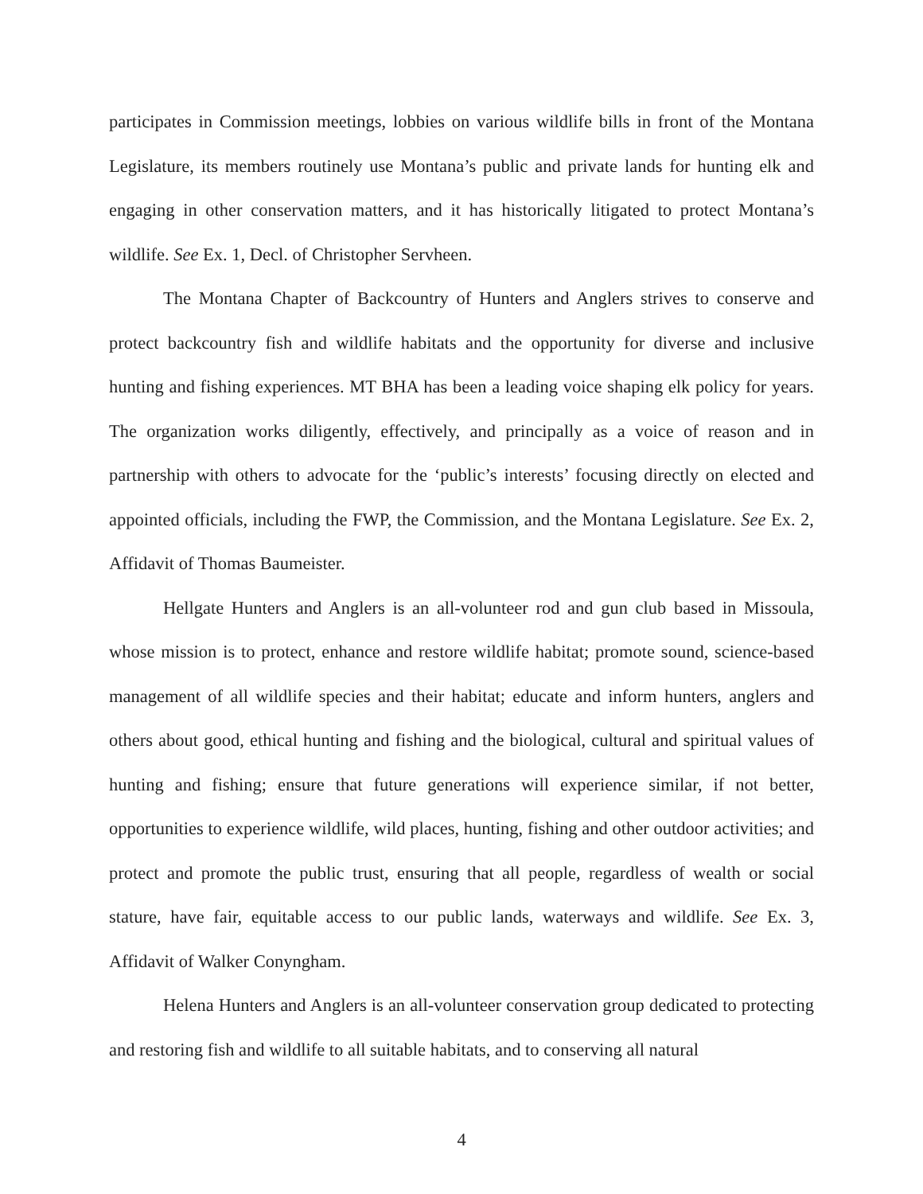participates in Commission meetings, lobbies on various wildlife bills in front of the Montana Legislature, its members routinely use Montana’s public and private lands for hunting elk and engaging in other conservation matters, and it has historically litigated to protect Montana’s wildlife. See Ex. 1, Decl. of Christopher Servheen.
The Montana Chapter of Backcountry of Hunters and Anglers strives to conserve and protect backcountry fish and wildlife habitats and the opportunity for diverse and inclusive hunting and fishing experiences. MT BHA has been a leading voice shaping elk policy for years. The organization works diligently, effectively, and principally as a voice of reason and in partnership with others to advocate for the ‘public’s interests’ focusing directly on elected and appointed officials, including the FWP, the Commission, and the Montana Legislature. See Ex. 2, Affidavit of Thomas Baumeister.
Hellgate Hunters and Anglers is an all-volunteer rod and gun club based in Missoula, whose mission is to protect, enhance and restore wildlife habitat; promote sound, science-based management of all wildlife species and their habitat; educate and inform hunters, anglers and others about good, ethical hunting and fishing and the biological, cultural and spiritual values of hunting and fishing; ensure that future generations will experience similar, if not better, opportunities to experience wildlife, wild places, hunting, fishing and other outdoor activities; and protect and promote the public trust, ensuring that all people, regardless of wealth or social stature, have fair, equitable access to our public lands, waterways and wildlife. See Ex. 3, Affidavit of Walker Conyngham.
Helena Hunters and Anglers is an all-volunteer conservation group dedicated to protecting and restoring fish and wildlife to all suitable habitats, and to conserving all natural
4